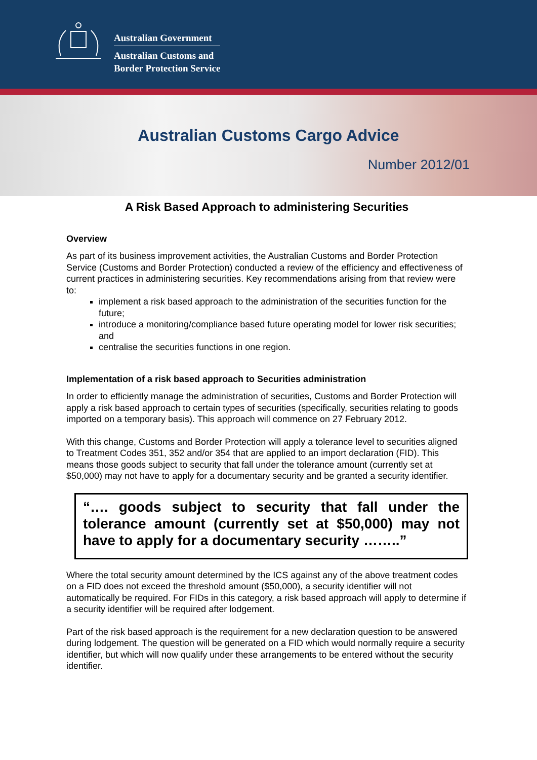Australian Government
Australian Customs and
Border Protection Service
Australian Customs Cargo Advice
Number 2012/01
A Risk Based Approach to administering Securities
Overview
As part of its business improvement activities, the Australian Customs and Border Protection Service (Customs and Border Protection) conducted a review of the efficiency and effectiveness of current practices in administering securities. Key recommendations arising from that review were to:
implement a risk based approach to the administration of the securities function for the future;
introduce a monitoring/compliance based future operating model for lower risk securities; and
centralise the securities functions in one region.
Implementation of a risk based approach to Securities administration
In order to efficiently manage the administration of securities, Customs and Border Protection will apply a risk based approach to certain types of securities (specifically, securities relating to goods imported on a temporary basis). This approach will commence on 27 February 2012.
With this change, Customs and Border Protection will apply a tolerance level to securities aligned to Treatment Codes 351, 352 and/or 354 that are applied to an import declaration (FID). This means those goods subject to security that fall under the tolerance amount (currently set at $50,000) may not have to apply for a documentary security and be granted a security identifier.
“…. goods subject to security that fall under the tolerance amount (currently set at $50,000) may not have to apply for a documentary security ……..”
Where the total security amount determined by the ICS against any of the above treatment codes on a FID does not exceed the threshold amount ($50,000), a security identifier will not automatically be required. For FIDs in this category, a risk based approach will apply to determine if a security identifier will be required after lodgement.
Part of the risk based approach is the requirement for a new declaration question to be answered during lodgement. The question will be generated on a FID which would normally require a security identifier, but which will now qualify under these arrangements to be entered without the security identifier.